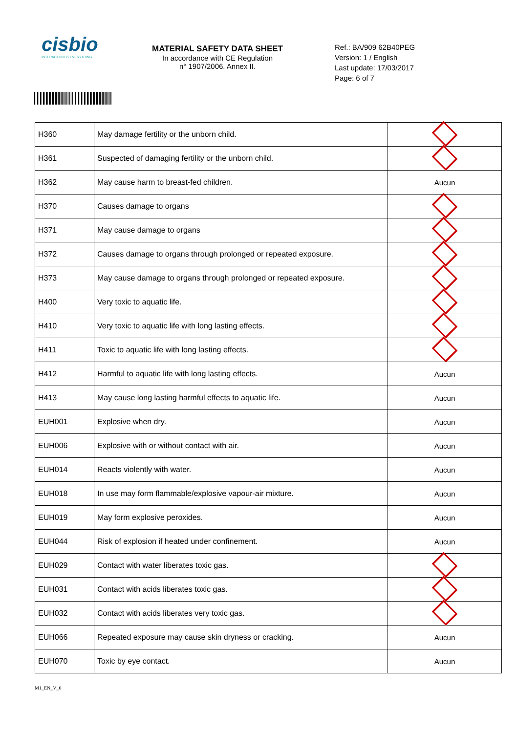cisbio
INTERACTION IS EVERYTHING
MATERIAL SAFETY DATA SHEET
In accordance with CE Regulation
n° 1907/2006. Annex II.
Ref.: BA/909 62B40PEG
Version: 1 / English
Last update: 17/03/2017
Page: 6 of 7
| H360 | May damage fertility or the unborn child. | |
| H361 | Suspected of damaging fertility or the unborn child. | |
| H362 | May cause harm to breast-fed children. | Aucun |
| H370 | Causes damage to organs | |
| H371 | May cause damage to organs | |
| H372 | Causes damage to organs through prolonged or repeated exposure. | |
| H373 | May cause damage to organs through prolonged or repeated exposure. | |
| H400 | Very toxic to aquatic life. | |
| H410 | Very toxic to aquatic life with long lasting effects. | |
| H411 | Toxic to aquatic life with long lasting effects. | |
| H412 | Harmful to aquatic life with long lasting effects. | Aucun |
| H413 | May cause long lasting harmful effects to aquatic life. | Aucun |
| EUH001 | Explosive when dry. | Aucun |
| EUH006 | Explosive with or without contact with air. | Aucun |
| EUH014 | Reacts violently with water. | Aucun |
| EUH018 | In use may form flammable/explosive vapour-air mixture. | Aucun |
| EUH019 | May form explosive peroxides. | Aucun |
| EUH044 | Risk of explosion if heated under confinement. | Aucun |
| EUH029 | Contact with water liberates toxic gas. | |
| EUH031 | Contact with acids liberates toxic gas. | |
| EUH032 | Contact with acids liberates very toxic gas. | |
| EUH066 | Repeated exposure may cause skin dryness or cracking. | Aucun |
| EUH070 | Toxic by eye contact. | Aucun |
M1_EN_V_6